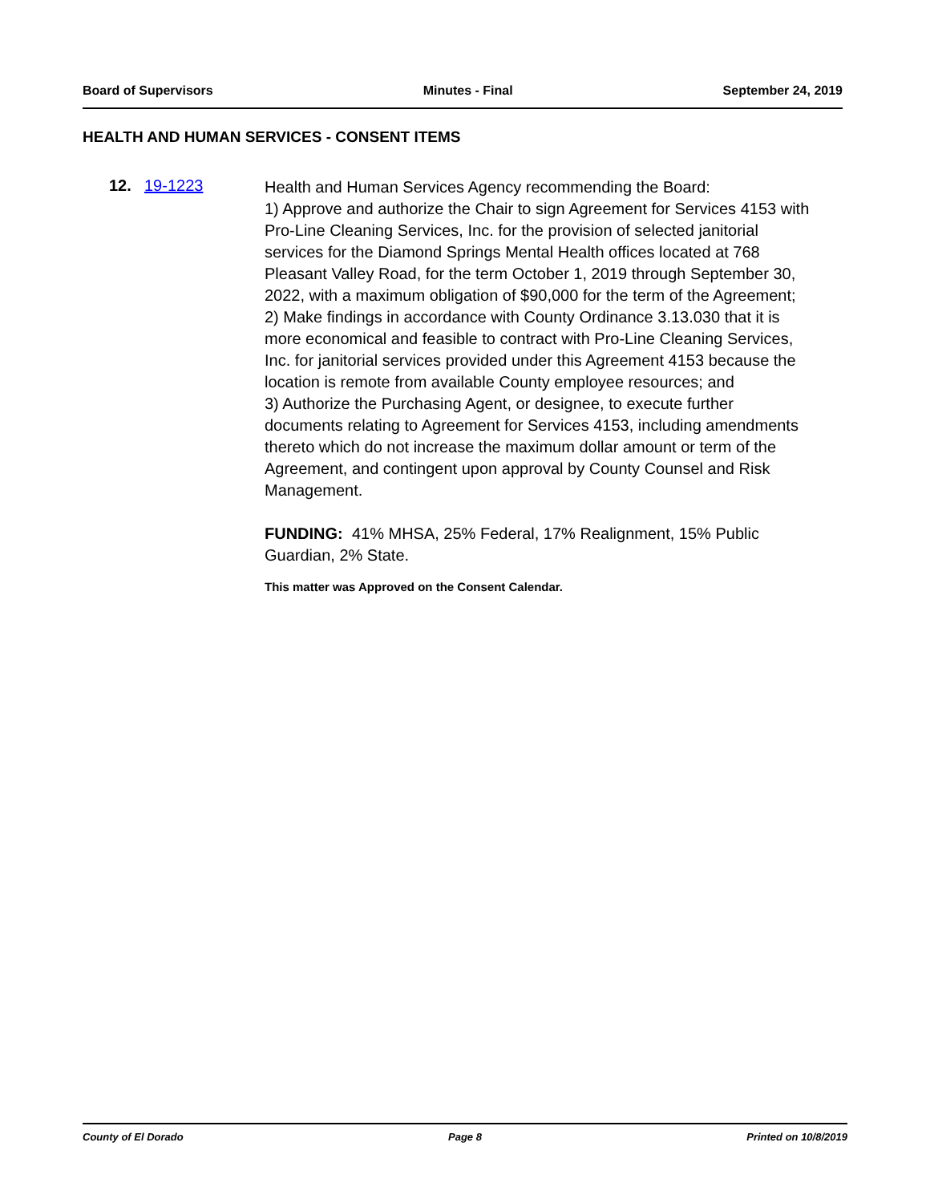Board of Supervisors Minutes - Final September 24, 2019
HEALTH AND HUMAN SERVICES - CONSENT ITEMS
12. 19-1223
Health and Human Services Agency recommending the Board:
1) Approve and authorize the Chair to sign Agreement for Services 4153 with Pro-Line Cleaning Services, Inc. for the provision of selected janitorial services for the Diamond Springs Mental Health offices located at 768 Pleasant Valley Road, for the term October 1, 2019 through September 30, 2022, with a maximum obligation of $90,000 for the term of the Agreement;
2) Make findings in accordance with County Ordinance 3.13.030 that it is more economical and feasible to contract with Pro-Line Cleaning Services, Inc. for janitorial services provided under this Agreement 4153 because the location is remote from available County employee resources; and
3) Authorize the Purchasing Agent, or designee, to execute further documents relating to Agreement for Services 4153, including amendments thereto which do not increase the maximum dollar amount or term of the Agreement, and contingent upon approval by County Counsel and Risk Management.
FUNDING: 41% MHSA, 25% Federal, 17% Realignment, 15% Public Guardian, 2% State.
This matter was Approved on the Consent Calendar.
County of El Dorado Page 8 Printed on 10/8/2019